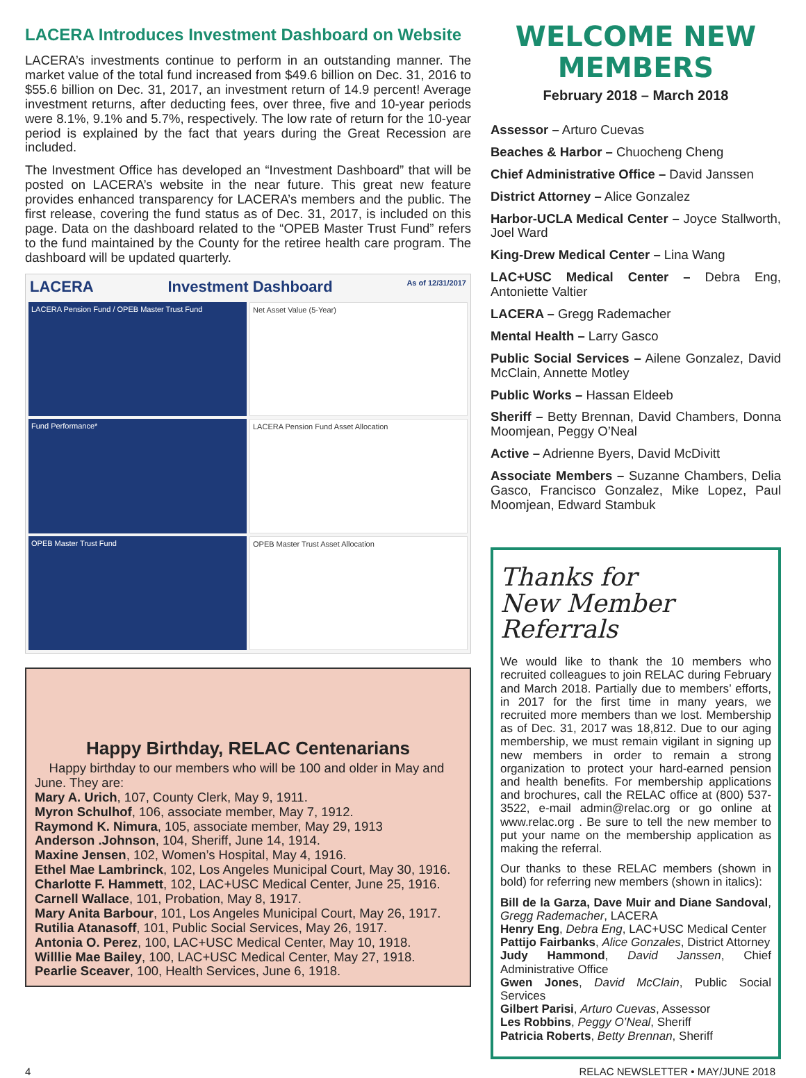LACERA Introduces Investment Dashboard on Website
LACERA’s investments continue to perform in an outstanding manner. The market value of the total fund increased from $49.6 billion on Dec. 31, 2016 to $55.6 billion on Dec. 31, 2017, an investment return of 14.9 percent! Average investment returns, after deducting fees, over three, five and 10-year periods were 8.1%, 9.1% and 5.7%, respectively. The low rate of return for the 10-year period is explained by the fact that years during the Great Recession are included.
The Investment Office has developed an “Investment Dashboard” that will be posted on LACERA’s website in the near future. This great new feature provides enhanced transparency for LACERA’s members and the public. The first release, covering the fund status as of Dec. 31, 2017, is included on this page. Data on the dashboard related to the “OPEB Master Trust Fund” refers to the fund maintained by the County for the retiree health care program. The dashboard will be updated quarterly.
LACERA Investment Dashboard As of 12/31/2017
LACERA Pension Fund / OPEB Master Trust Fund
Net Asset Value (5-Year)
Fund Performance*
LACERA Pension Fund Asset Allocation
OPEB Master Trust Fund
OPEB Master Trust Asset Allocation
Happy Birthday, RELAC Centenarians
Happy birthday to our members who will be 100 and older in May and June. They are:
Mary A. Urich, 107, County Clerk, May 9, 1911.
Myron Schulhof, 106, associate member, May 7, 1912.
Raymond K. Nimura, 105, associate member, May 29, 1913
Anderson .Johnson, 104, Sheriff, June 14, 1914.
Maxine Jensen, 102, Women’s Hospital, May 4, 1916.
Ethel Mae Lambrinck, 102, Los Angeles Municipal Court, May 30, 1916.
Charlotte F. Hammett, 102, LAC+USC Medical Center, June 25, 1916.
Carnell Wallace, 101, Probation, May 8, 1917.
Mary Anita Barbour, 101, Los Angeles Municipal Court, May 26, 1917.
Rutilia Atanasoff, 101, Public Social Services, May 26, 1917.
Antonia O. Perez, 100, LAC+USC Medical Center, May 10, 1918.
Willlie Mae Bailey, 100, LAC+USC Medical Center, May 27, 1918.
Pearlie Sceaver, 100, Health Services, June 6, 1918.
WELCOME NEW MEMBERS
February 2018 – March 2018
Assessor – Arturo Cuevas
Beaches & Harbor – Chuocheng Cheng
Chief Administrative Office – David Janssen
District Attorney – Alice Gonzalez
Harbor-UCLA Medical Center – Joyce Stallworth, Joel Ward
King-Drew Medical Center – Lina Wang
LAC+USC Medical Center – Debra Eng, Antoniette Valtier
LACERA – Gregg Rademacher
Mental Health – Larry Gasco
Public Social Services – Ailene Gonzalez, David McClain, Annette Motley
Public Works – Hassan Eldeeb
Sheriff – Betty Brennan, David Chambers, Donna Moomjean, Peggy O’Neal
Active – Adrienne Byers, David McDivitt
Associate Members – Suzanne Chambers, Delia Gasco, Francisco Gonzalez, Mike Lopez, Paul Moomjean, Edward Stambuk
Thanks for
New Member Referrals
We would like to thank the 10 members who recruited colleagues to join RELAC during February and March 2018. Partially due to members’ efforts, in 2017 for the first time in many years, we recruited more members than we lost. Membership as of Dec. 31, 2017 was 18,812. Due to our aging membership, we must remain vigilant in signing up new members in order to remain a strong organization to protect your hard-earned pension and health benefits. For membership applications and brochures, call the RELAC office at (800) 537-3522, e-mail admin@relac.org or go online at www.relac.org . Be sure to tell the new member to put your name on the membership application as making the referral.
Our thanks to these RELAC members (shown in bold) for referring new members (shown in italics):
Bill de la Garza, Dave Muir and Diane Sandoval, Gregg Rademacher, LACERA
Henry Eng, Debra Eng, LAC+USC Medical Center
Pattijo Fairbanks, Alice Gonzales, District Attorney
Judy Hammond, David Janssen, Chief Administrative Office
Gwen Jones, David McClain, Public Social Services
Gilbert Parisi, Arturo Cuevas, Assessor
Les Robbins, Peggy O’Neal, Sheriff
Patricia Roberts, Betty Brennan, Sheriff
4 RELAC NEWSLETTER • MAY/JUNE 2018